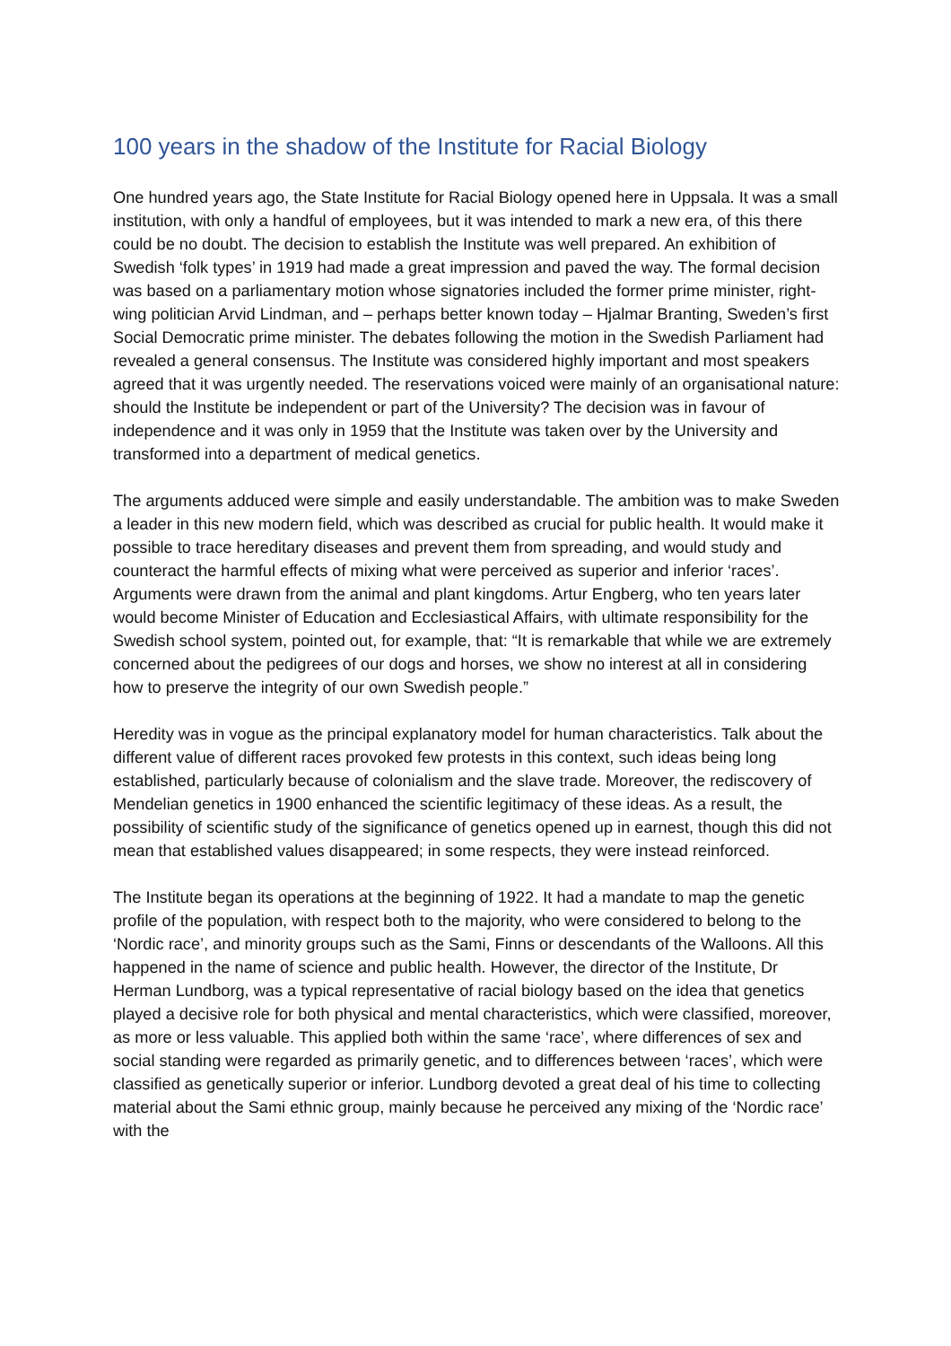100 years in the shadow of the Institute for Racial Biology
One hundred years ago, the State Institute for Racial Biology opened here in Uppsala. It was a small institution, with only a handful of employees, but it was intended to mark a new era, of this there could be no doubt. The decision to establish the Institute was well prepared. An exhibition of Swedish ‘folk types’ in 1919 had made a great impression and paved the way. The formal decision was based on a parliamentary motion whose signatories included the former prime minister, right-wing politician Arvid Lindman, and – perhaps better known today – Hjalmar Branting, Sweden’s first Social Democratic prime minister. The debates following the motion in the Swedish Parliament had revealed a general consensus. The Institute was considered highly important and most speakers agreed that it was urgently needed. The reservations voiced were mainly of an organisational nature: should the Institute be independent or part of the University? The decision was in favour of independence and it was only in 1959 that the Institute was taken over by the University and transformed into a department of medical genetics.
The arguments adduced were simple and easily understandable. The ambition was to make Sweden a leader in this new modern field, which was described as crucial for public health. It would make it possible to trace hereditary diseases and prevent them from spreading, and would study and counteract the harmful effects of mixing what were perceived as superior and inferior ‘races’. Arguments were drawn from the animal and plant kingdoms. Artur Engberg, who ten years later would become Minister of Education and Ecclesiastical Affairs, with ultimate responsibility for the Swedish school system, pointed out, for example, that: “It is remarkable that while we are extremely concerned about the pedigrees of our dogs and horses, we show no interest at all in considering how to preserve the integrity of our own Swedish people.”
Heredity was in vogue as the principal explanatory model for human characteristics. Talk about the different value of different races provoked few protests in this context, such ideas being long established, particularly because of colonialism and the slave trade. Moreover, the rediscovery of Mendelian genetics in 1900 enhanced the scientific legitimacy of these ideas. As a result, the possibility of scientific study of the significance of genetics opened up in earnest, though this did not mean that established values disappeared; in some respects, they were instead reinforced.
The Institute began its operations at the beginning of 1922. It had a mandate to map the genetic profile of the population, with respect both to the majority, who were considered to belong to the ‘Nordic race’, and minority groups such as the Sami, Finns or descendants of the Walloons. All this happened in the name of science and public health. However, the director of the Institute, Dr Herman Lundborg, was a typical representative of racial biology based on the idea that genetics played a decisive role for both physical and mental characteristics, which were classified, moreover, as more or less valuable. This applied both within the same ‘race’, where differences of sex and social standing were regarded as primarily genetic, and to differences between ‘races’, which were classified as genetically superior or inferior. Lundborg devoted a great deal of his time to collecting material about the Sami ethnic group, mainly because he perceived any mixing of the ‘Nordic race’ with the